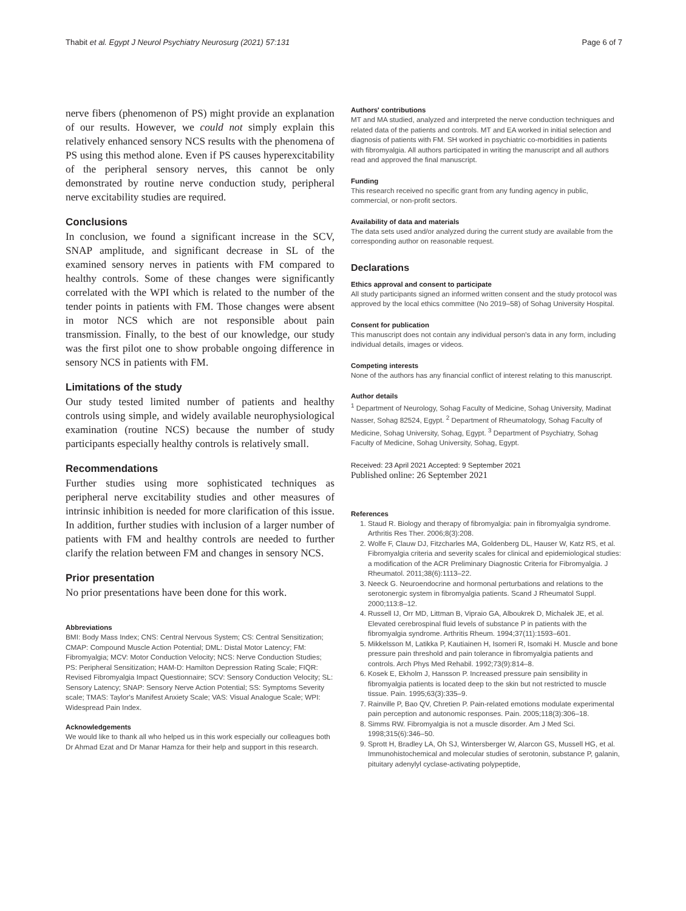Thabit et al. Egypt J Neurol Psychiatry Neurosurg (2021) 57:131 Page 6 of 7
nerve fibers (phenomenon of PS) might provide an explanation of our results. However, we could not simply explain this relatively enhanced sensory NCS results with the phenomena of PS using this method alone. Even if PS causes hyperexcitability of the peripheral sensory nerves, this cannot be only demonstrated by routine nerve conduction study, peripheral nerve excitability studies are required.
Conclusions
In conclusion, we found a significant increase in the SCV, SNAP amplitude, and significant decrease in SL of the examined sensory nerves in patients with FM compared to healthy controls. Some of these changes were significantly correlated with the WPI which is related to the number of the tender points in patients with FM. Those changes were absent in motor NCS which are not responsible about pain transmission. Finally, to the best of our knowledge, our study was the first pilot one to show probable ongoing difference in sensory NCS in patients with FM.
Limitations of the study
Our study tested limited number of patients and healthy controls using simple, and widely available neurophysiological examination (routine NCS) because the number of study participants especially healthy controls is relatively small.
Recommendations
Further studies using more sophisticated techniques as peripheral nerve excitability studies and other measures of intrinsic inhibition is needed for more clarification of this issue. In addition, further studies with inclusion of a larger number of patients with FM and healthy controls are needed to further clarify the relation between FM and changes in sensory NCS.
Prior presentation
No prior presentations have been done for this work.
Abbreviations
BMI: Body Mass Index; CNS: Central Nervous System; CS: Central Sensitization; CMAP: Compound Muscle Action Potential; DML: Distal Motor Latency; FM: Fibromyalgia; MCV: Motor Conduction Velocity; NCS: Nerve Conduction Studies; PS: Peripheral Sensitization; HAM-D: Hamilton Depression Rating Scale; FIQR: Revised Fibromyalgia Impact Questionnaire; SCV: Sensory Conduction Velocity; SL: Sensory Latency; SNAP: Sensory Nerve Action Potential; SS: Symptoms Severity scale; TMAS: Taylor's Manifest Anxiety Scale; VAS: Visual Analogue Scale; WPI: Widespread Pain Index.
Acknowledgements
We would like to thank all who helped us in this work especially our colleagues both Dr Ahmad Ezat and Dr Manar Hamza for their help and support in this research.
Authors' contributions
MT and MA studied, analyzed and interpreted the nerve conduction techniques and related data of the patients and controls. MT and EA worked in initial selection and diagnosis of patients with FM. SH worked in psychiatric co-morbidities in patients with fibromyalgia. All authors participated in writing the manuscript and all authors read and approved the final manuscript.
Funding
This research received no specific grant from any funding agency in public, commercial, or non-profit sectors.
Availability of data and materials
The data sets used and/or analyzed during the current study are available from the corresponding author on reasonable request.
Declarations
Ethics approval and consent to participate
All study participants signed an informed written consent and the study protocol was approved by the local ethics committee (No 2019–58) of Sohag University Hospital.
Consent for publication
This manuscript does not contain any individual person's data in any form, including individual details, images or videos.
Competing interests
None of the authors has any financial conflict of interest relating to this manuscript.
Author details
<sup>1</sup> Department of Neurology, Sohag Faculty of Medicine, Sohag University, Madinat Nasser, Sohag 82524, Egypt. <sup>2</sup> Department of Rheumatology, Sohag Faculty of Medicine, Sohag University, Sohag, Egypt. <sup>3</sup> Department of Psychiatry, Sohag Faculty of Medicine, Sohag University, Sohag, Egypt.
Received: 23 April 2021 Accepted: 9 September 2021
Published online: 26 September 2021
References
1. Staud R. Biology and therapy of fibromyalgia: pain in fibromyalgia syndrome. Arthritis Res Ther. 2006;8(3):208.
2. Wolfe F, Clauw DJ, Fitzcharles MA, Goldenberg DL, Hauser W, Katz RS, et al. Fibromyalgia criteria and severity scales for clinical and epidemiological studies: a modification of the ACR Preliminary Diagnostic Criteria for Fibromyalgia. J Rheumatol. 2011;38(6):1113–22.
3. Neeck G. Neuroendocrine and hormonal perturbations and relations to the serotonergic system in fibromyalgia patients. Scand J Rheumatol Suppl. 2000;113:8–12.
4. Russell IJ, Orr MD, Littman B, Vipraio GA, Alboukrek D, Michalek JE, et al. Elevated cerebrospinal fluid levels of substance P in patients with the fibromyalgia syndrome. Arthritis Rheum. 1994;37(11):1593–601.
5. Mikkelsson M, Latikka P, Kautiainen H, Isomeri R, Isomaki H. Muscle and bone pressure pain threshold and pain tolerance in fibromyalgia patients and controls. Arch Phys Med Rehabil. 1992;73(9):814–8.
6. Kosek E, Ekholm J, Hansson P. Increased pressure pain sensibility in fibromyalgia patients is located deep to the skin but not restricted to muscle tissue. Pain. 1995;63(3):335–9.
7. Rainville P, Bao QV, Chretien P. Pain-related emotions modulate experimental pain perception and autonomic responses. Pain. 2005;118(3):306–18.
8. Simms RW. Fibromyalgia is not a muscle disorder. Am J Med Sci. 1998;315(6):346–50.
9. Sprott H, Bradley LA, Oh SJ, Wintersberger W, Alarcon GS, Mussell HG, et al. Immunohistochemical and molecular studies of serotonin, substance P, galanin, pituitary adenylyl cyclase-activating polypeptide,